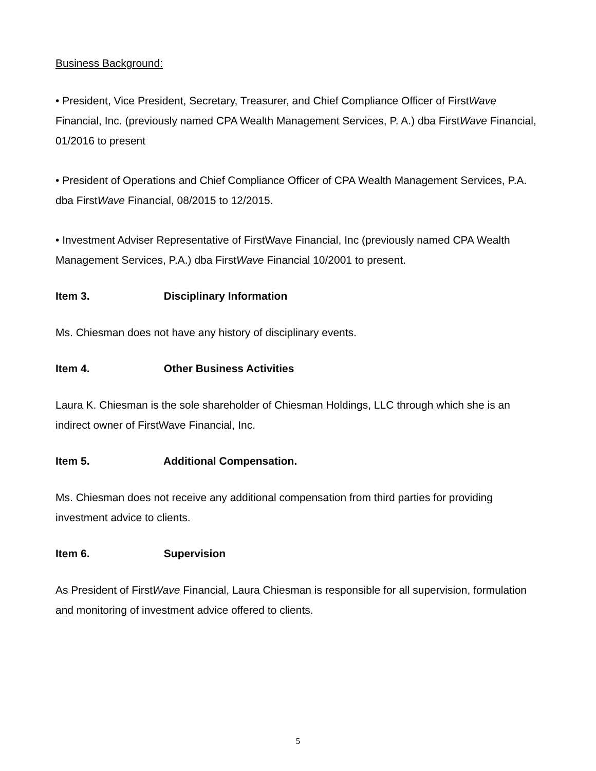Business Background:
• President, Vice President, Secretary, Treasurer, and Chief Compliance Officer of FirstWave Financial, Inc. (previously named CPA Wealth Management Services, P. A.) dba FirstWave Financial, 01/2016 to present
• President of Operations and Chief Compliance Officer of CPA Wealth Management Services, P.A. dba FirstWave Financial, 08/2015 to 12/2015.
• Investment Adviser Representative of FirstWave Financial, Inc (previously named CPA Wealth Management Services, P.A.) dba FirstWave Financial 10/2001 to present.
Item 3. Disciplinary Information
Ms. Chiesman does not have any history of disciplinary events.
Item 4. Other Business Activities
Laura K. Chiesman is the sole shareholder of Chiesman Holdings, LLC through which she is an indirect owner of FirstWave Financial, Inc.
Item 5. Additional Compensation.
Ms. Chiesman does not receive any additional compensation from third parties for providing investment advice to clients.
Item 6. Supervision
As President of FirstWave Financial, Laura Chiesman is responsible for all supervision, formulation and monitoring of investment advice offered to clients.
5